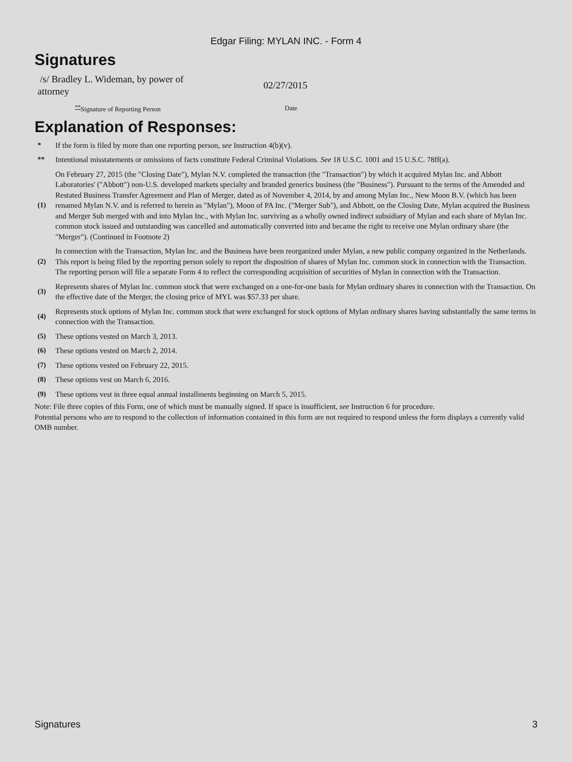Edgar Filing: MYLAN INC. - Form 4
Signatures
| /s/ Bradley L. Wideman, by power of attorney | 02/27/2015 |
| <sup>**</sup> Signature of Reporting Person | Date |
Explanation of Responses:
| * | If the form is filed by more than one reporting person, see Instruction 4(b)(v). |
| ** | Intentional misstatements or omissions of facts constitute Federal Criminal Violations. See 18 U.S.C. 1001 and 15 U.S.C. 78ff(a). |
| (1) | On February 27, 2015 (the "Closing Date"), Mylan N.V. completed the transaction (the "Transaction") by which it acquired Mylan Inc. and Abbott Laboratories' ("Abbott") non-U.S. developed markets specialty and branded generics business (the "Business"). Pursuant to the terms of the Amended and Restated Business Transfer Agreement and Plan of Merger, dated as of November 4, 2014, by and among Mylan Inc., New Moon B.V. (which has been renamed Mylan N.V. and is referred to herein as "Mylan"), Moon of PA Inc. ("Merger Sub"), and Abbott, on the Closing Date, Mylan acquired the Business and Merger Sub merged with and into Mylan Inc., with Mylan Inc. surviving as a wholly owned indirect subsidiary of Mylan and each share of Mylan Inc. common stock issued and outstanding was cancelled and automatically converted into and became the right to receive one Mylan ordinary share (the "Merger"). (Continued in Footnote 2) |
| (2) | In connection with the Transaction, Mylan Inc. and the Business have been reorganized under Mylan, a new public company organized in the Netherlands. This report is being filed by the reporting person solely to report the disposition of shares of Mylan Inc. common stock in connection with the Transaction. The reporting person will file a separate Form 4 to reflect the corresponding acquisition of securities of Mylan in connection with the Transaction. |
| (3) | Represents shares of Mylan Inc. common stock that were exchanged on a one-for-one basis for Mylan ordinary shares in connection with the Transaction. On the effective date of the Merger, the closing price of MYL was $57.33 per share. |
| (4) | Represents stock options of Mylan Inc. common stock that were exchanged for stock options of Mylan ordinary shares having substantially the same terms in connection with the Transaction. |
| (5) | These options vested on March 3, 2013. |
| (6) | These options vested on March 2, 2014. |
| (7) | These options vested on February 22, 2015. |
| (8) | These options vest on March 6, 2016. |
| (9) | These options vest in three equal annual installments beginning on March 5, 2015. |
Note: File three copies of this Form, one of which must be manually signed. If space is insufficient, see Instruction 6 for procedure.
Potential persons who are to respond to the collection of information contained in this form are not required to respond unless the form displays a currently valid OMB number.
Signatures 3